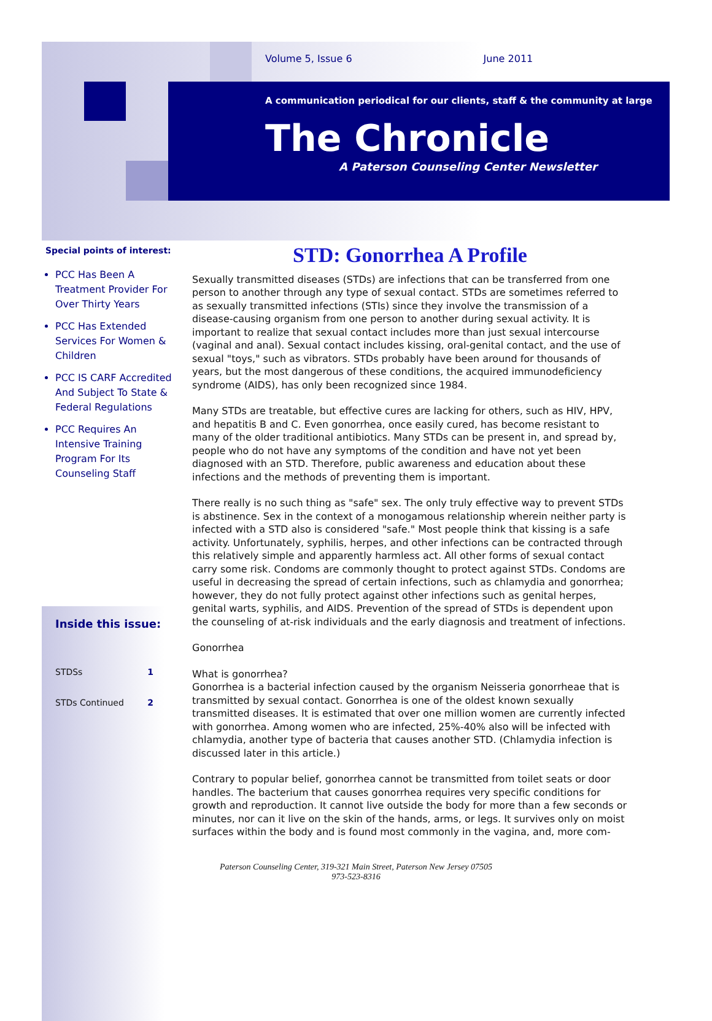Volume 5, Issue 6 June 2011
A communication periodical for our clients, staff & the community at large
The Chronicle
A Paterson Counseling Center Newsletter
Special points of interest:
PCC Has Been A Treatment Provider For Over Thirty Years
PCC Has Extended Services For Women & Children
PCC IS CARF Accredited And Subject To State & Federal Regulations
PCC Requires An Intensive Training Program For Its Counseling Staff
Inside this issue:
STDSs 1
STDs Continued 2
STD: Gonorrhea A Profile
Sexually transmitted diseases (STDs) are infections that can be transferred from one person to another through any type of sexual contact. STDs are sometimes referred to as sexually transmitted infections (STIs) since they involve the transmission of a disease-causing organism from one person to another during sexual activity. It is important to realize that sexual contact includes more than just sexual intercourse (vaginal and anal). Sexual contact includes kissing, oral-genital contact, and the use of sexual "toys," such as vibrators. STDs probably have been around for thousands of years, but the most dangerous of these conditions, the acquired immunodeficiency syndrome (AIDS), has only been recognized since 1984.
Many STDs are treatable, but effective cures are lacking for others, such as HIV, HPV, and hepatitis B and C. Even gonorrhea, once easily cured, has become resistant to many of the older traditional antibiotics. Many STDs can be present in, and spread by, people who do not have any symptoms of the condition and have not yet been diagnosed with an STD. Therefore, public awareness and education about these infections and the methods of preventing them is important.
There really is no such thing as "safe" sex. The only truly effective way to prevent STDs is abstinence. Sex in the context of a monogamous relationship wherein neither party is infected with a STD also is considered "safe." Most people think that kissing is a safe activity. Unfortunately, syphilis, herpes, and other infections can be contracted through this relatively simple and apparently harmless act. All other forms of sexual contact carry some risk. Condoms are commonly thought to protect against STDs. Condoms are useful in decreasing the spread of certain infections, such as chlamydia and gonorrhea; however, they do not fully protect against other infections such as genital herpes, genital warts, syphilis, and AIDS. Prevention of the spread of STDs is dependent upon the counseling of at-risk individuals and the early diagnosis and treatment of infections.
Gonorrhea
What is gonorrhea?
Gonorrhea is a bacterial infection caused by the organism Neisseria gonorrheae that is transmitted by sexual contact. Gonorrhea is one of the oldest known sexually transmitted diseases. It is estimated that over one million women are currently infected with gonorrhea. Among women who are infected, 25%-40% also will be infected with chlamydia, another type of bacteria that causes another STD. (Chlamydia infection is discussed later in this article.)
Contrary to popular belief, gonorrhea cannot be transmitted from toilet seats or door handles. The bacterium that causes gonorrhea requires very specific conditions for growth and reproduction. It cannot live outside the body for more than a few seconds or minutes, nor can it live on the skin of the hands, arms, or legs. It survives only on moist surfaces within the body and is found most commonly in the vagina, and, more com-
Paterson Counseling Center, 319-321 Main Street, Paterson New Jersey 07505
973-523-8316